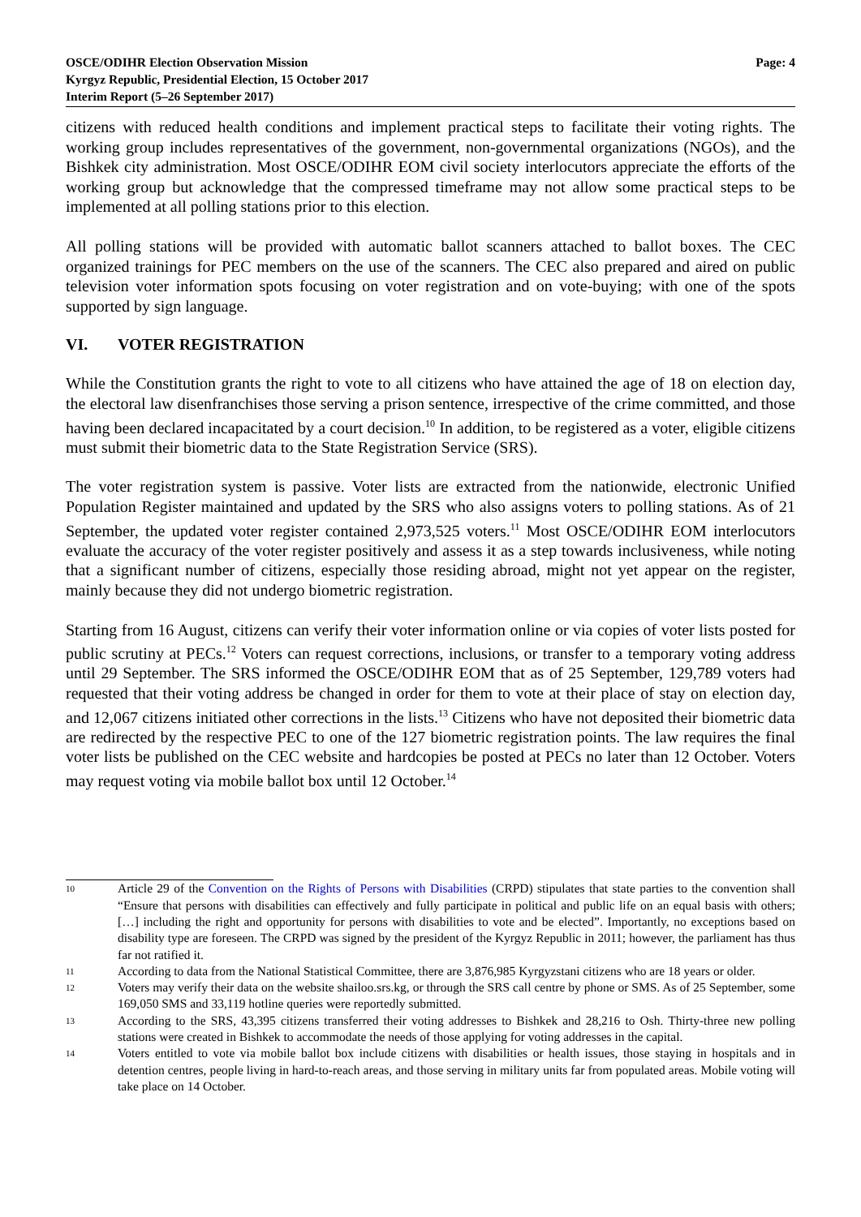OSCE/ODIHR Election Observation Mission
Kyrgyz Republic, Presidential Election, 15 October 2017
Interim Report (5–26 September 2017)
Page: 4
citizens with reduced health conditions and implement practical steps to facilitate their voting rights. The working group includes representatives of the government, non-governmental organizations (NGOs), and the Bishkek city administration. Most OSCE/ODIHR EOM civil society interlocutors appreciate the efforts of the working group but acknowledge that the compressed timeframe may not allow some practical steps to be implemented at all polling stations prior to this election.
All polling stations will be provided with automatic ballot scanners attached to ballot boxes. The CEC organized trainings for PEC members on the use of the scanners. The CEC also prepared and aired on public television voter information spots focusing on voter registration and on vote-buying; with one of the spots supported by sign language.
VI. VOTER REGISTRATION
While the Constitution grants the right to vote to all citizens who have attained the age of 18 on election day, the electoral law disenfranchises those serving a prison sentence, irrespective of the crime committed, and those having been declared incapacitated by a court decision.<sup>10</sup> In addition, to be registered as a voter, eligible citizens must submit their biometric data to the State Registration Service (SRS).
The voter registration system is passive. Voter lists are extracted from the nationwide, electronic Unified Population Register maintained and updated by the SRS who also assigns voters to polling stations. As of 21 September, the updated voter register contained 2,973,525 voters.<sup>11</sup> Most OSCE/ODIHR EOM interlocutors evaluate the accuracy of the voter register positively and assess it as a step towards inclusiveness, while noting that a significant number of citizens, especially those residing abroad, might not yet appear on the register, mainly because they did not undergo biometric registration.
Starting from 16 August, citizens can verify their voter information online or via copies of voter lists posted for public scrutiny at PECs.<sup>12</sup> Voters can request corrections, inclusions, or transfer to a temporary voting address until 29 September. The SRS informed the OSCE/ODIHR EOM that as of 25 September, 129,789 voters had requested that their voting address be changed in order for them to vote at their place of stay on election day, and 12,067 citizens initiated other corrections in the lists.<sup>13</sup> Citizens who have not deposited their biometric data are redirected by the respective PEC to one of the 127 biometric registration points. The law requires the final voter lists be published on the CEC website and hardcopies be posted at PECs no later than 12 October. Voters may request voting via mobile ballot box until 12 October.<sup>14</sup>
10
Article 29 of the Convention on the Rights of Persons with Disabilities (CRPD) stipulates that state parties to the convention shall “Ensure that persons with disabilities can effectively and fully participate in political and public life on an equal basis with others; […] including the right and opportunity for persons with disabilities to vote and be elected”. Importantly, no exceptions based on disability type are foreseen. The CRPD was signed by the president of the Kyrgyz Republic in 2011; however, the parliament has thus far not ratified it.
11
According to data from the National Statistical Committee, there are 3,876,985 Kyrgyzstani citizens who are 18 years or older.
12
Voters may verify their data on the website shailoo.srs.kg, or through the SRS call centre by phone or SMS. As of 25 September, some 169,050 SMS and 33,119 hotline queries were reportedly submitted.
13
According to the SRS, 43,395 citizens transferred their voting addresses to Bishkek and 28,216 to Osh. Thirty-three new polling stations were created in Bishkek to accommodate the needs of those applying for voting addresses in the capital.
14
Voters entitled to vote via mobile ballot box include citizens with disabilities or health issues, those staying in hospitals and in detention centres, people living in hard-to-reach areas, and those serving in military units far from populated areas. Mobile voting will take place on 14 October.